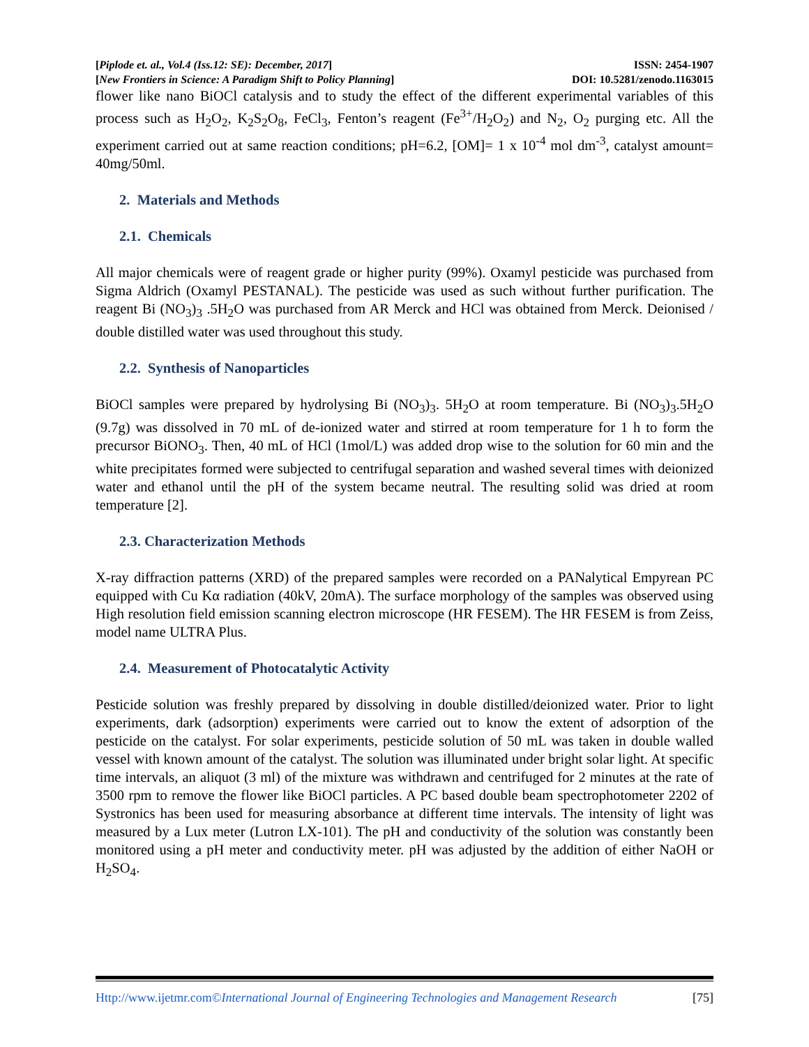[Piplode et. al., Vol.4 (Iss.12: SE): December, 2017] ISSN: 2454-1907
[New Frontiers in Science: A Paradigm Shift to Policy Planning] DOI: 10.5281/zenodo.1163015
flower like nano BiOCl catalysis and to study the effect of the different experimental variables of this process such as H<sub>2</sub>O<sub>2</sub>, K<sub>2</sub>S<sub>2</sub>O<sub>8</sub>, FeCl<sub>3</sub>, Fenton’s reagent (Fe<sup>3+</sup>/H<sub>2</sub>O<sub>2</sub>) and N<sub>2</sub>, O<sub>2</sub> purging etc. All the experiment carried out at same reaction conditions; pH=6.2, [OM]= 1 x 10<sup>-4</sup> mol dm<sup>-3</sup>, catalyst amount= 40mg/50ml.
2. Materials and Methods
2.1. Chemicals
All major chemicals were of reagent grade or higher purity (99%). Oxamyl pesticide was purchased from Sigma Aldrich (Oxamyl PESTANAL). The pesticide was used as such without further purification. The reagent Bi (NO<sub>3</sub>)<sub>3</sub> .5H<sub>2</sub>O was purchased from AR Merck and HCl was obtained from Merck. Deionised / double distilled water was used throughout this study.
2.2. Synthesis of Nanoparticles
BiOCl samples were prepared by hydrolysing Bi (NO<sub>3</sub>)<sub>3</sub>. 5H<sub>2</sub>O at room temperature. Bi (NO<sub>3</sub>)<sub>3</sub>.5H<sub>2</sub>O (9.7g) was dissolved in 70 mL of de-ionized water and stirred at room temperature for 1 h to form the precursor BiONO<sub>3</sub>. Then, 40 mL of HCl (1mol/L) was added drop wise to the solution for 60 min and the white precipitates formed were subjected to centrifugal separation and washed several times with deionized water and ethanol until the pH of the system became neutral. The resulting solid was dried at room temperature [2].
2.3. Characterization Methods
X-ray diffraction patterns (XRD) of the prepared samples were recorded on a PANalytical Empyrean PC equipped with Cu Kα radiation (40kV, 20mA). The surface morphology of the samples was observed using High resolution field emission scanning electron microscope (HR FESEM). The HR FESEM is from Zeiss, model name ULTRA Plus.
2.4. Measurement of Photocatalytic Activity
Pesticide solution was freshly prepared by dissolving in double distilled/deionized water. Prior to light experiments, dark (adsorption) experiments were carried out to know the extent of adsorption of the pesticide on the catalyst. For solar experiments, pesticide solution of 50 mL was taken in double walled vessel with known amount of the catalyst. The solution was illuminated under bright solar light. At specific time intervals, an aliquot (3 ml) of the mixture was withdrawn and centrifuged for 2 minutes at the rate of 3500 rpm to remove the flower like BiOCl particles. A PC based double beam spectrophotometer 2202 of Systronics has been used for measuring absorbance at different time intervals. The intensity of light was measured by a Lux meter (Lutron LX-101). The pH and conductivity of the solution was constantly been monitored using a pH meter and conductivity meter. pH was adjusted by the addition of either NaOH or H<sub>2</sub>SO<sub>4</sub>.
Http://www.ijetmr.com©International Journal of Engineering Technologies and Management Research [75]